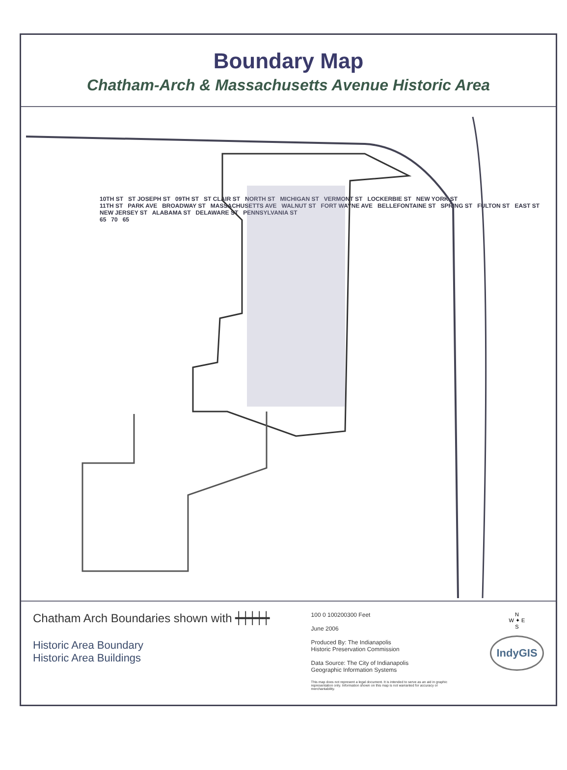Boundary Map
Chatham-Arch & Massachusetts Avenue Historic Area
10TH ST ST JOSEPH ST 09TH ST ST CLAIR ST NORTH ST MICHIGAN ST VERMONT ST LOCKERBIE ST NEW YORK ST
11TH ST PARK AVE BROADWAY ST MASSACHUSETTS AVE WALNUT ST FORT WAYNE AVE BELLEFONTAINE ST SPRING ST FULTON ST EAST ST NEW JERSEY ST ALABAMA ST DELAWARE ST PENNSYLVANIA ST
65 70 65
Chatham Arch Boundaries shown with ┿┿┿┿┿
Historic Area Boundary
Historic Area Buildings
100 0 100200300 Feet
June 2006
Produced By: The Indianapolis
Historic Preservation Commission
Data Source: The City of Indianapolis
Geographic Information Systems
This map does not represent a legal document. It is intended to serve as an aid in graphic representation only. Information shown on this map is not warranted for accuracy or merchantability.
N
W ✦ E
S
IndyGIS